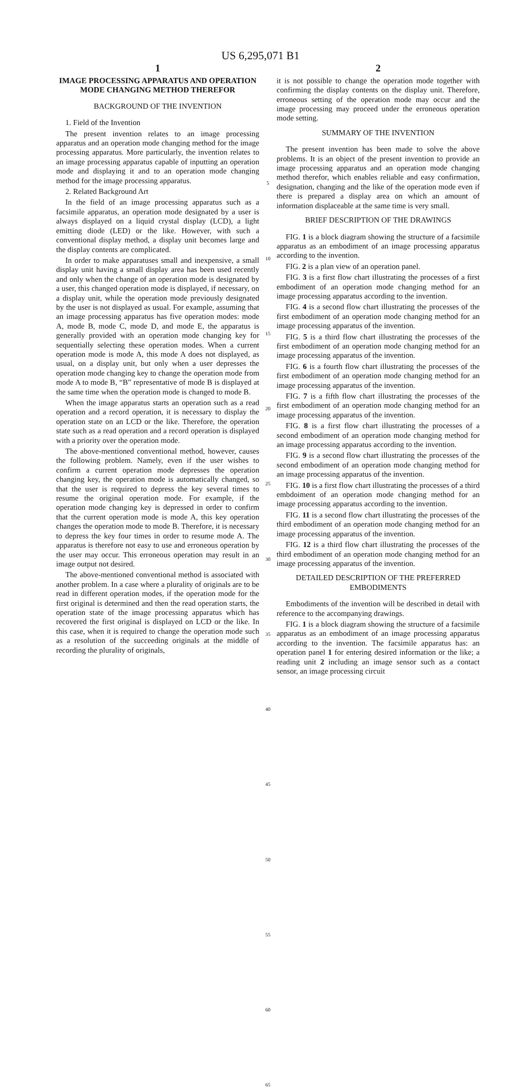US 6,295,071 B1
1
IMAGE PROCESSING APPARATUS AND OPERATION MODE CHANGING METHOD THEREFOR
BACKGROUND OF THE INVENTION
1. Field of the Invention
The present invention relates to an image processing apparatus and an operation mode changing method for the image processing apparatus. More particularly, the invention relates to an image processing apparatus capable of inputting an operation mode and displaying it and to an operation mode changing method for the image processing apparatus.
2. Related Background Art
In the field of an image processing apparatus such as a facsimile apparatus, an operation mode designated by a user is always displayed on a liquid crystal display (LCD), a light emitting diode (LED) or the like. However, with such a conventional display method, a display unit becomes large and the display contents are complicated.
In order to make apparatuses small and inexpensive, a small display unit having a small display area has been used recently and only when the change of an operation mode is designated by a user, this changed operation mode is displayed, if necessary, on a display unit, while the operation mode previously designated by the user is not displayed as usual. For example, assuming that an image processing apparatus has five operation modes: mode A, mode B, mode C, mode D, and mode E, the apparatus is generally provided with an operation mode changing key for sequentially selecting these operation modes. When a current operation mode is mode A, this mode A does not displayed, as usual, on a display unit, but only when a user depresses the operation mode changing key to change the operation mode from mode A to mode B, “B” representative of mode B is displayed at the same time when the operation mode is changed to mode B.
When the image apparatus starts an operation such as a read operation and a record operation, it is necessary to display the operation state on an LCD or the like. Therefore, the operation state such as a read operation and a record operation is displayed with a priority over the operation mode.
The above-mentioned conventional method, however, causes the following problem. Namely, even if the user wishes to confirm a current operation mode depresses the operation changing key, the operation mode is automatically changed, so that the user is required to depress the key several times to resume the original operation mode. For example, if the operation mode changing key is depressed in order to confirm that the current operation mode is mode A, this key operation changes the operation mode to mode B. Therefore, it is necessary to depress the key four times in order to resume mode A. The apparatus is therefore not easy to use and erroneous operation by the user may occur. This erroneous operation may result in an image output not desired.
The above-mentioned conventional method is associated with another problem. In a case where a plurality of originals are to be read in different operation modes, if the operation mode for the first original is determined and then the read operation starts, the operation state of the image processing apparatus which has recovered the first original is displayed on LCD or the like. In this case, when it is required to change the operation mode such as a resolution of the succeeding originals at the middle of recording the plurality of originals,
5
10
15
20
25
30
35
40
45
50
55
60
65
2
it is not possible to change the operation mode together with confirming the display contents on the display unit. Therefore, erroneous setting of the operation mode may occur and the image processing may proceed under the erroneous operation mode setting.
SUMMARY OF THE INVENTION
The present invention has been made to solve the above problems. It is an object of the present invention to provide an image processing apparatus and an operation mode changing method therefor, which enables reliable and easy confirmation, designation, changing and the like of the operation mode even if there is prepared a display area on which an amount of information displaceable at the same time is very small.
BRIEF DESCRIPTION OF THE DRAWINGS
FIG. 1 is a block diagram showing the structure of a facsimile apparatus as an embodiment of an image processing apparatus according to the invention.
FIG. 2 is a plan view of an operation panel.
FIG. 3 is a first flow chart illustrating the processes of a first embodiment of an operation mode changing method for an image processing apparatus according to the invention.
FIG. 4 is a second flow chart illustrating the processes of the first embodiment of an operation mode changing method for an image processing apparatus of the invention.
FIG. 5 is a third flow chart illustrating the processes of the first embodiment of an operation mode changing method for an image processing apparatus of the invention.
FIG. 6 is a fourth flow chart illustrating the processes of the first embodiment of an operation mode changing method for an image processing apparatus of the invention.
FIG. 7 is a fifth flow chart illustrating the processes of the first embodiment of an operation mode changing method for an image processing apparatus of the invention.
FIG. 8 is a first flow chart illustrating the processes of a second embodiment of an operation mode changing method for an image processing apparatus according to the invention.
FIG. 9 is a second flow chart illustrating the processes of the second embodiment of an operation mode changing method for an image processing apparatus of the invention.
FIG. 10 is a first flow chart illustrating the processes of a third embdoiment of an operation mode changing method for an image processing apparatus according to the invention.
FIG. 11 is a second flow chart illustrating the processes of the third embodiment of an operation mode changing method for an image processing apparatus of the invention.
FIG. 12 is a third flow chart illustrating the processes of the third embodiment of an operation mode changing method for an image processing apparatus of the invention.
DETAILED DESCRIPTION OF THE PREFERRED EMBODIMENTS
Embodiments of the invention will be described in detail with reference to the accompanying drawings.
FIG. 1 is a block diagram showing the structure of a facsimile apparatus as an embodiment of an image processing apparatus according to the invention. The facsimile apparatus has: an operation panel 1 for entering desired information or the like; a reading unit 2 including an image sensor such as a contact sensor, an image processing circuit